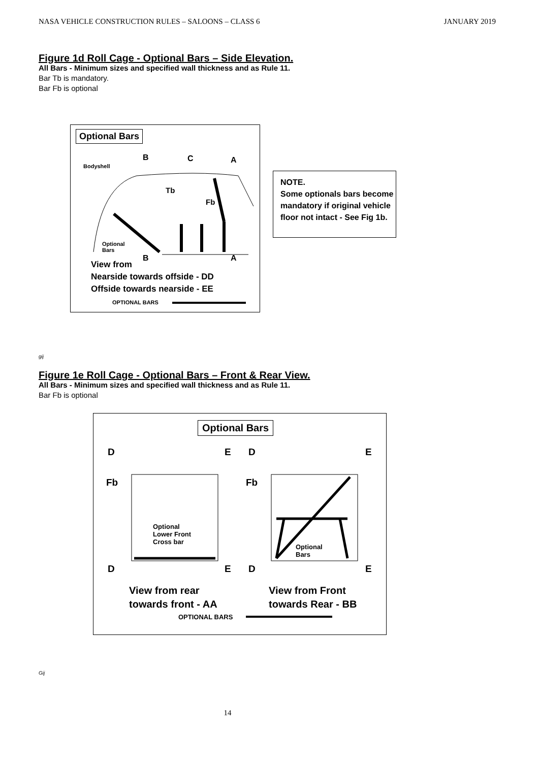NASA VEHICLE CONSTRUCTION RULES – SALOONS – CLASS 6 JANUARY 2019
Figure 1d Roll Cage - Optional Bars – Side Elevation.
All Bars - Minimum sizes and specified wall thickness and as Rule 11.
Bar Tb is mandatory.
Bar Fb is optional
Optional Bars
B C A
Bodyshell
Tb
Fb
Optional
Bars
B A
View from
Nearside towards offside - DD
Offside towards nearside - EE
OPTIONAL BARS
NOTE.
Some optionals bars become mandatory if original vehicle floor not intact - See Fig 1b.
gij
Figure 1e Roll Cage - Optional Bars – Front & Rear View.
All Bars - Minimum sizes and specified wall thickness and as Rule 11.
Bar Fb is optional
Optional Bars
D E D E
Fb Fb
Optional
Lower Front
Cross bar
Optional
Bars
D E D E
View from rear
towards front - AA
View from Front
towards Rear - BB
OPTIONAL BARS
Gij
14